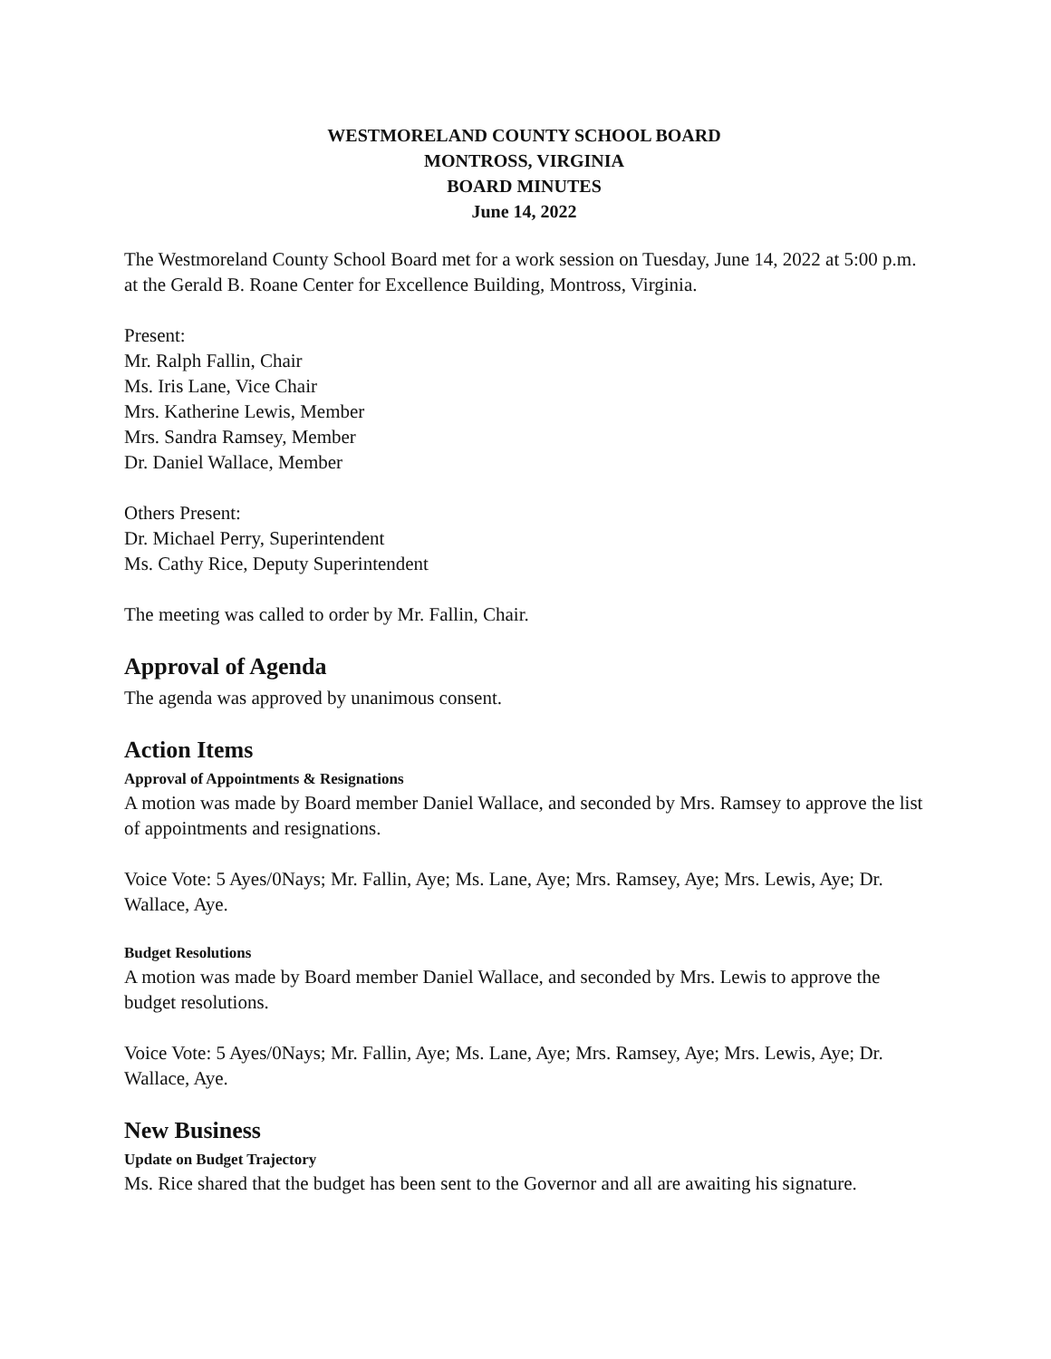WESTMORELAND COUNTY SCHOOL BOARD
MONTROSS, VIRGINIA
BOARD MINUTES
June 14, 2022
The Westmoreland County School Board met for a work session on Tuesday, June 14, 2022 at 5:00 p.m. at the Gerald B. Roane Center for Excellence Building, Montross, Virginia.
Present:
Mr. Ralph Fallin, Chair
Ms. Iris Lane, Vice Chair
Mrs. Katherine Lewis, Member
Mrs. Sandra Ramsey, Member
Dr. Daniel Wallace, Member
Others Present:
Dr. Michael Perry, Superintendent
Ms. Cathy Rice, Deputy Superintendent
The meeting was called to order by Mr. Fallin, Chair.
Approval of Agenda
The agenda was approved by unanimous consent.
Action Items
Approval of Appointments & Resignations
A motion was made by Board member Daniel Wallace, and seconded by Mrs. Ramsey to approve the list of appointments and resignations.
Voice Vote: 5 Ayes/0Nays; Mr. Fallin, Aye; Ms. Lane, Aye; Mrs. Ramsey, Aye; Mrs. Lewis, Aye; Dr. Wallace, Aye.
Budget Resolutions
A motion was made by Board member Daniel Wallace, and seconded by Mrs. Lewis to approve the budget resolutions.
Voice Vote: 5 Ayes/0Nays; Mr. Fallin, Aye; Ms. Lane, Aye; Mrs. Ramsey, Aye; Mrs. Lewis, Aye; Dr. Wallace, Aye.
New Business
Update on Budget Trajectory
Ms. Rice shared that the budget has been sent to the Governor and all are awaiting his signature.